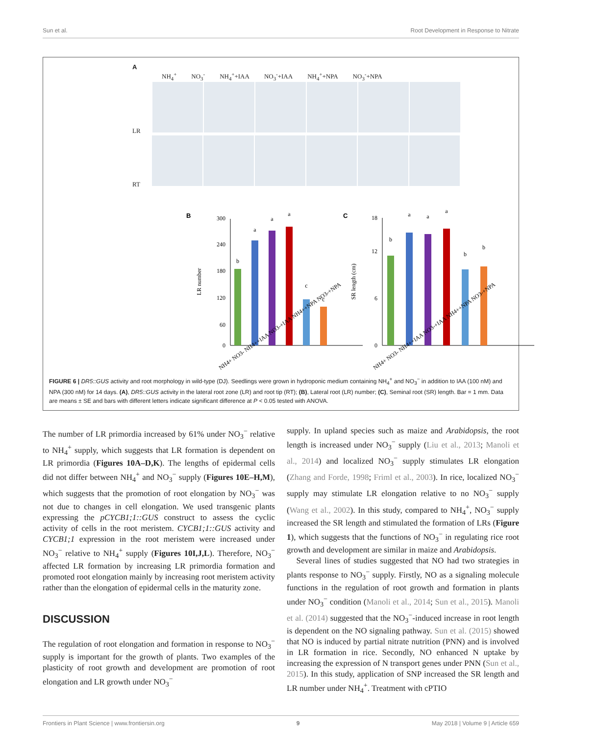Sun et al. Root Development in Response to Nitrate
A
NH<sub>4</sub><sup>+</sup> NO<sub>3</sub><sup>-</sup> NH<sub>4</sub><sup>+</sup>+IAA NO<sub>3</sub><sup>-</sup>+IAA NH<sub>4</sub><sup>+</sup>+NPA NO<sub>3</sub><sup>-</sup>+NPA
LR
RT
B
300
240
180
120
60
0
LR number
b
a
a
a
c
c
C
18
12
6
0
SR length (cm)
b
a
a
a
b
b
NH4+ NO3- NH4++IAA NO3-+IAA NH4++NPA NO3-+NPA
NH4+ NO3- NH4++IAA NO3-+IAA NH4++NPA NO3-+NPA
FIGURE 6 | DR5::GUS activity and root morphology in wild-type (DJ). Seedlings were grown in hydroponic medium containing NH<sub>4</sub><sup>+</sup> and NO<sub>3</sub><sup>−</sup> in addition to IAA (100 nM) and NPA (300 nM) for 14 days. (A), DR5::GUS activity in the lateral root zone (LR) and root tip (RT); (B), Lateral root (LR) number; (C), Seminal root (SR) length. Bar = 1 mm. Data are means ± SE and bars with different letters indicate significant difference at P < 0.05 tested with ANOVA.
The number of LR primordia increased by 61% under NO<sub>3</sub><sup>−</sup> relative to NH<sub>4</sub><sup>+</sup> supply, which suggests that LR formation is dependent on LR primordia (Figures 10A–D,K). The lengths of epidermal cells did not differ between NH<sub>4</sub><sup>+</sup> and NO<sub>3</sub><sup>−</sup> supply (Figures 10E–H,M), which suggests that the promotion of root elongation by NO<sub>3</sub><sup>−</sup> was not due to changes in cell elongation. We used transgenic plants expressing the pCYCB1;1::GUS construct to assess the cyclic activity of cells in the root meristem. CYCB1;1::GUS activity and CYCB1;1 expression in the root meristem were increased under NO<sub>3</sub><sup>−</sup> relative to NH<sub>4</sub><sup>+</sup> supply (Figures 10I,J,L). Therefore, NO<sub>3</sub><sup>−</sup> affected LR formation by increasing LR primordia formation and promoted root elongation mainly by increasing root meristem activity rather than the elongation of epidermal cells in the maturity zone.
DISCUSSION
The regulation of root elongation and formation in response to NO<sub>3</sub><sup>−</sup> supply is important for the growth of plants. Two examples of the plasticity of root growth and development are promotion of root elongation and LR growth under NO<sub>3</sub><sup>−</sup>
supply. In upland species such as maize and Arabidopsis, the root length is increased under NO<sub>3</sub><sup>−</sup> supply (Liu et al., 2013; Manoli et al., 2014) and localized NO<sub>3</sub><sup>−</sup> supply stimulates LR elongation (Zhang and Forde, 1998; Friml et al., 2003). In rice, localized NO<sub>3</sub><sup>−</sup> supply may stimulate LR elongation relative to no NO<sub>3</sub><sup>−</sup> supply (Wang et al., 2002). In this study, compared to NH<sub>4</sub><sup>+</sup>, NO<sub>3</sub><sup>−</sup> supply increased the SR length and stimulated the formation of LRs (Figure 1), which suggests that the functions of NO<sub>3</sub><sup>−</sup> in regulating rice root growth and development are similar in maize and Arabidopsis.
Several lines of studies suggested that NO had two strategies in plants response to NO<sub>3</sub><sup>−</sup> supply. Firstly, NO as a signaling molecule functions in the regulation of root growth and formation in plants under NO<sub>3</sub><sup>−</sup> condition (Manoli et al., 2014; Sun et al., 2015). Manoli et al. (2014) suggested that the NO<sub>3</sub><sup>−</sup>-induced increase in root length is dependent on the NO signaling pathway. Sun et al. (2015) showed that NO is induced by partial nitrate nutrition (PNN) and is involved in LR formation in rice. Secondly, NO enhanced N uptake by increasing the expression of N transport genes under PNN (Sun et al., 2015). In this study, application of SNP increased the SR length and LR number under NH<sub>4</sub><sup>+</sup>. Treatment with cPTIO
Frontiers in Plant Science | www.frontiersin.org 9 May 2018 | Volume 9 | Article 659